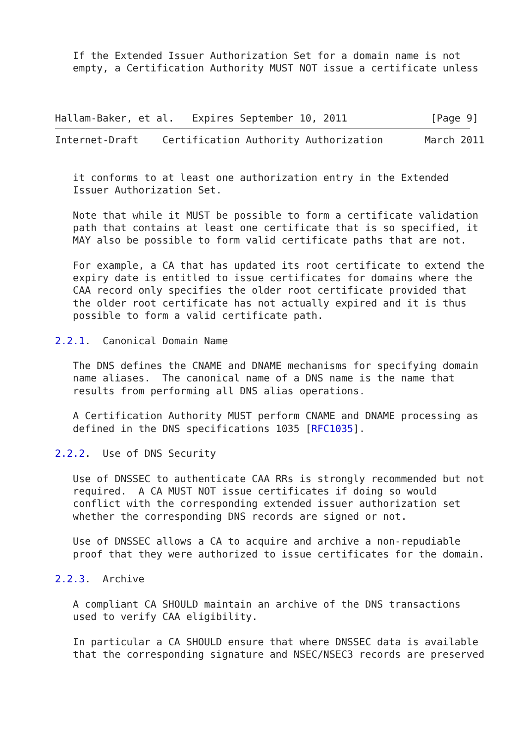If the Extended Issuer Authorization Set for a domain name is not
   empty, a Certification Authority MUST NOT issue a certificate unless



Hallam-Baker, et al.   Expires September 10, 2011              [Page 9]
Internet-Draft    Certification Authority Authorization       March 2011


   it conforms to at least one authorization entry in the Extended
   Issuer Authorization Set.

   Note that while it MUST be possible to form a certificate validation
   path that contains at least one certificate that is so specified, it
   MAY also be possible to form valid certificate paths that are not.

   For example, a CA that has updated its root certificate to extend the
   expiry date is entitled to issue certificates for domains where the
   CAA record only specifies the older root certificate provided that
   the older root certificate has not actually expired and it is thus
   possible to form a valid certificate path.

2.2.1.  Canonical Domain Name

   The DNS defines the CNAME and DNAME mechanisms for specifying domain
   name aliases.  The canonical name of a DNS name is the name that
   results from performing all DNS alias operations.

   A Certification Authority MUST perform CNAME and DNAME processing as
   defined in the DNS specifications 1035 [RFC1035].

2.2.2.  Use of DNS Security

   Use of DNSSEC to authenticate CAA RRs is strongly recommended but not
   required.  A CA MUST NOT issue certificates if doing so would
   conflict with the corresponding extended issuer authorization set
   whether the corresponding DNS records are signed or not.

   Use of DNSSEC allows a CA to acquire and archive a non-repudiable
   proof that they were authorized to issue certificates for the domain.

2.2.3.  Archive

   A compliant CA SHOULD maintain an archive of the DNS transactions
   used to verify CAA eligibility.

   In particular a CA SHOULD ensure that where DNSSEC data is available
   that the corresponding signature and NSEC/NSEC3 records are preserved